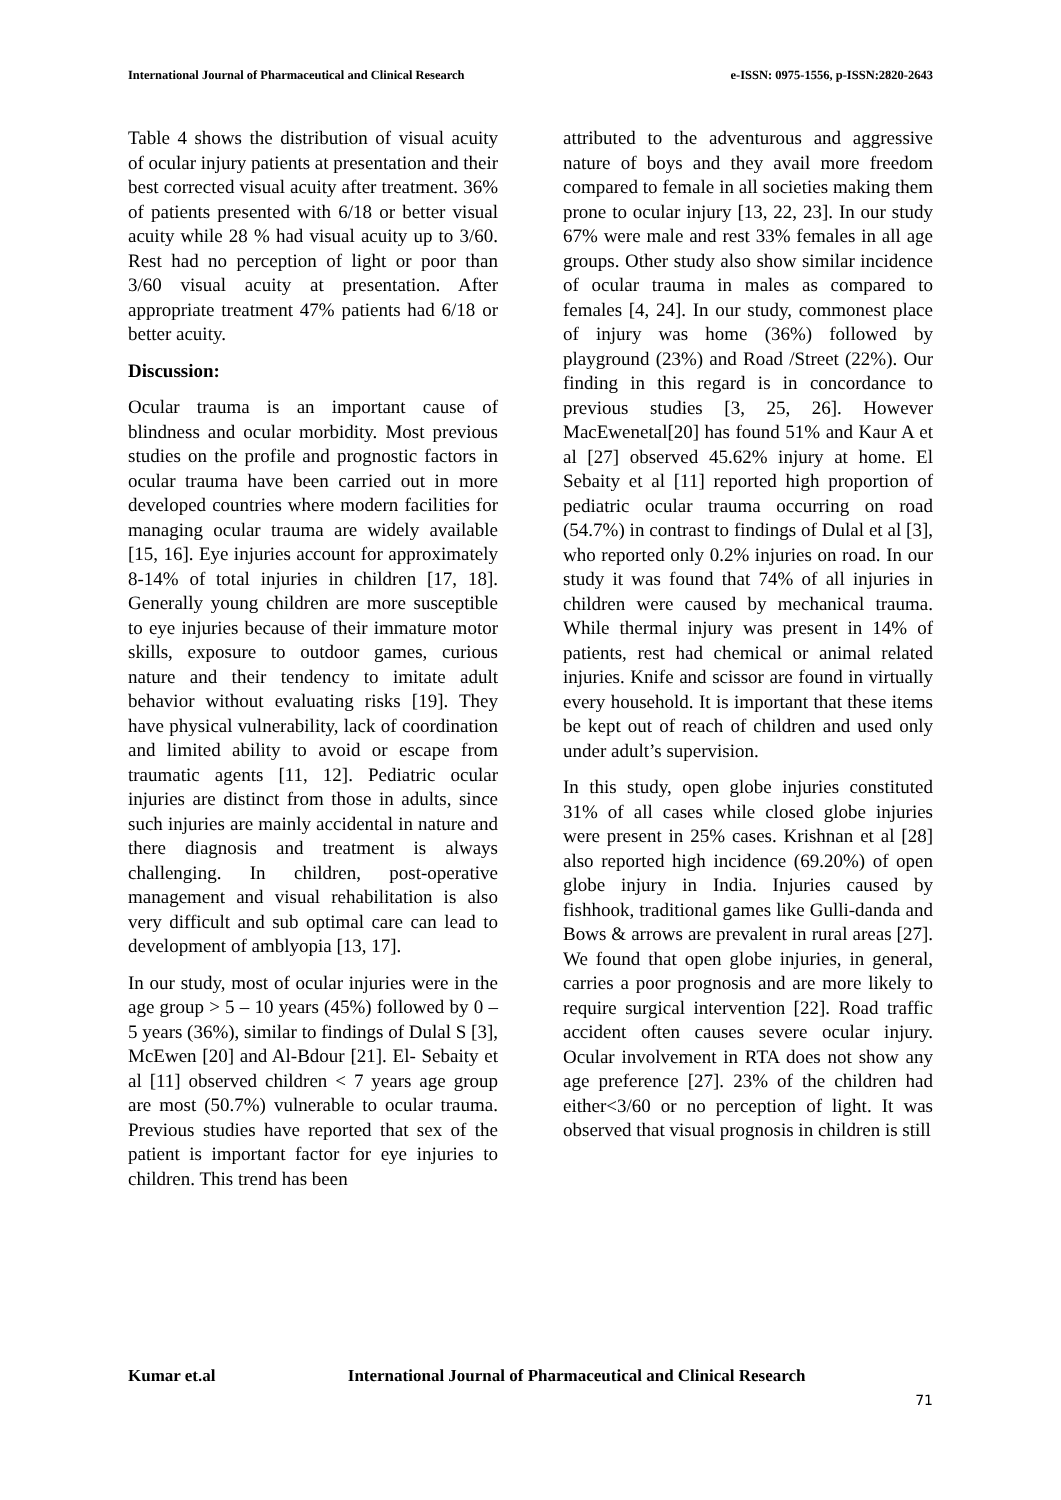International Journal of Pharmaceutical and Clinical Research e-ISSN: 0975-1556, p-ISSN:2820-2643
Table 4 shows the distribution of visual acuity of ocular injury patients at presentation and their best corrected visual acuity after treatment. 36% of patients presented with 6/18 or better visual acuity while 28 % had visual acuity up to 3/60. Rest had no perception of light or poor than 3/60 visual acuity at presentation. After appropriate treatment 47% patients had 6/18 or better acuity.
Discussion:
Ocular trauma is an important cause of blindness and ocular morbidity. Most previous studies on the profile and prognostic factors in ocular trauma have been carried out in more developed countries where modern facilities for managing ocular trauma are widely available [15, 16]. Eye injuries account for approximately 8-14% of total injuries in children [17, 18]. Generally young children are more susceptible to eye injuries because of their immature motor skills, exposure to outdoor games, curious nature and their tendency to imitate adult behavior without evaluating risks [19]. They have physical vulnerability, lack of coordination and limited ability to avoid or escape from traumatic agents [11, 12]. Pediatric ocular injuries are distinct from those in adults, since such injuries are mainly accidental in nature and there diagnosis and treatment is always challenging. In children, post-operative management and visual rehabilitation is also very difficult and sub optimal care can lead to development of amblyopia [13, 17].
In our study, most of ocular injuries were in the age group > 5 – 10 years (45%) followed by 0 – 5 years (36%), similar to findings of Dulal S [3], McEwen [20] and Al-Bdour [21]. El- Sebaity et al [11] observed children < 7 years age group are most (50.7%) vulnerable to ocular trauma. Previous studies have reported that sex of the patient is important factor for eye injuries to children. This trend has been
attributed to the adventurous and aggressive nature of boys and they avail more freedom compared to female in all societies making them prone to ocular injury [13, 22, 23]. In our study 67% were male and rest 33% females in all age groups. Other study also show similar incidence of ocular trauma in males as compared to females [4, 24]. In our study, commonest place of injury was home (36%) followed by playground (23%) and Road /Street (22%). Our finding in this regard is in concordance to previous studies [3, 25, 26]. However MacEwenetal[20] has found 51% and Kaur A et al [27] observed 45.62% injury at home. El Sebaity et al [11] reported high proportion of pediatric ocular trauma occurring on road (54.7%) in contrast to findings of Dulal et al [3], who reported only 0.2% injuries on road. In our study it was found that 74% of all injuries in children were caused by mechanical trauma. While thermal injury was present in 14% of patients, rest had chemical or animal related injuries. Knife and scissor are found in virtually every household. It is important that these items be kept out of reach of children and used only under adult’s supervision.
In this study, open globe injuries constituted 31% of all cases while closed globe injuries were present in 25% cases. Krishnan et al [28] also reported high incidence (69.20%) of open globe injury in India. Injuries caused by fishhook, traditional games like Gulli-danda and Bows & arrows are prevalent in rural areas [27]. We found that open globe injuries, in general, carries a poor prognosis and are more likely to require surgical intervention [22]. Road traffic accident often causes severe ocular injury. Ocular involvement in RTA does not show any age preference [27]. 23% of the children had either<3/60 or no perception of light. It was observed that visual prognosis in children is still
Kumar et.al International Journal of Pharmaceutical and Clinical Research
71